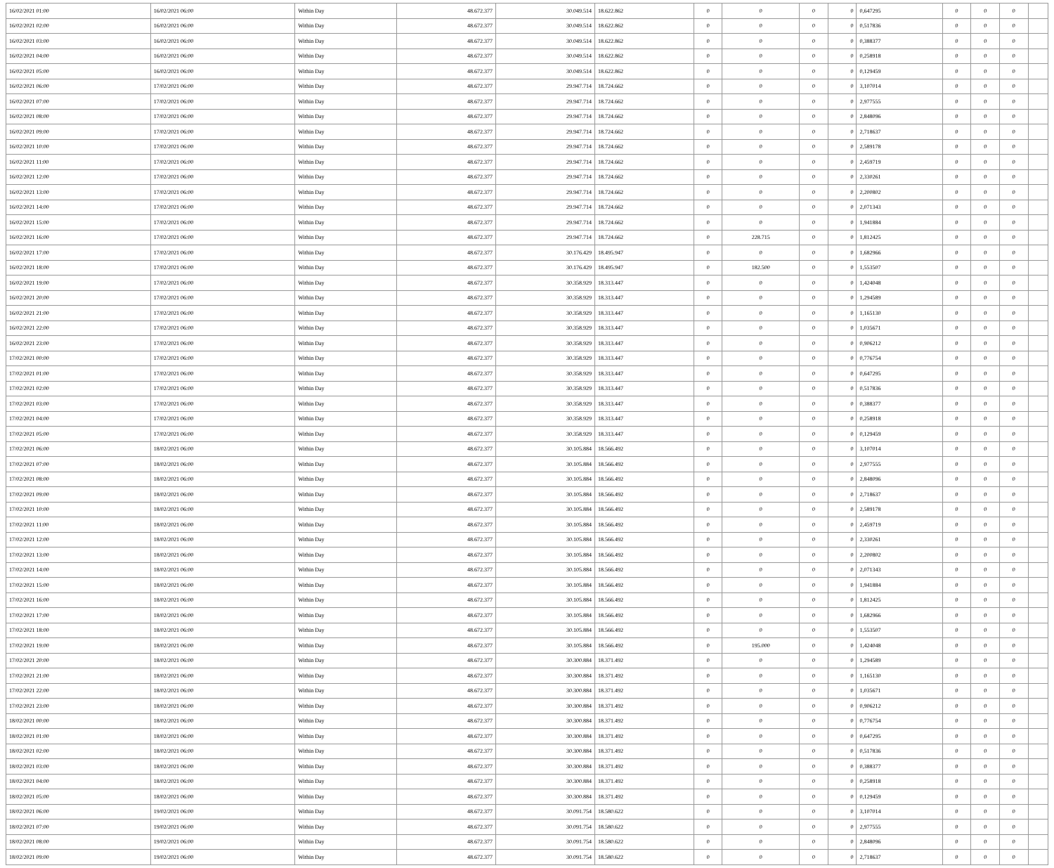| 16/02/2021 01:00 | 16/02/2021 06:00 | Within Day | 48.672.377 | 30.049.514 | 18.622.862 | 0 | 0 | 0 | 0 | 0,647295 | 0 | 0 | 0 | |
| 16/02/2021 02:00 | 16/02/2021 06:00 | Within Day | 48.672.377 | 30.049.514 | 18.622.862 | 0 | 0 | 0 | 0 | 0,517836 | 0 | 0 | 0 | |
| 16/02/2021 03:00 | 16/02/2021 06:00 | Within Day | 48.672.377 | 30.049.514 | 18.622.862 | 0 | 0 | 0 | 0 | 0,388377 | 0 | 0 | 0 | |
| 16/02/2021 04:00 | 16/02/2021 06:00 | Within Day | 48.672.377 | 30.049.514 | 18.622.862 | 0 | 0 | 0 | 0 | 0,258918 | 0 | 0 | 0 | |
| 16/02/2021 05:00 | 16/02/2021 06:00 | Within Day | 48.672.377 | 30.049.514 | 18.622.862 | 0 | 0 | 0 | 0 | 0,129459 | 0 | 0 | 0 | |
| 16/02/2021 06:00 | 17/02/2021 06:00 | Within Day | 48.672.377 | 29.947.714 | 18.724.662 | 0 | 0 | 0 | 0 | 3,107014 | 0 | 0 | 0 | |
| 16/02/2021 07:00 | 17/02/2021 06:00 | Within Day | 48.672.377 | 29.947.714 | 18.724.662 | 0 | 0 | 0 | 0 | 2,977555 | 0 | 0 | 0 | |
| 16/02/2021 08:00 | 17/02/2021 06:00 | Within Day | 48.672.377 | 29.947.714 | 18.724.662 | 0 | 0 | 0 | 0 | 2,848096 | 0 | 0 | 0 | |
| 16/02/2021 09:00 | 17/02/2021 06:00 | Within Day | 48.672.377 | 29.947.714 | 18.724.662 | 0 | 0 | 0 | 0 | 2,718637 | 0 | 0 | 0 | |
| 16/02/2021 10:00 | 17/02/2021 06:00 | Within Day | 48.672.377 | 29.947.714 | 18.724.662 | 0 | 0 | 0 | 0 | 2,589178 | 0 | 0 | 0 | |
| 16/02/2021 11:00 | 17/02/2021 06:00 | Within Day | 48.672.377 | 29.947.714 | 18.724.662 | 0 | 0 | 0 | 0 | 2,459719 | 0 | 0 | 0 | |
| 16/02/2021 12:00 | 17/02/2021 06:00 | Within Day | 48.672.377 | 29.947.714 | 18.724.662 | 0 | 0 | 0 | 0 | 2,330261 | 0 | 0 | 0 | |
| 16/02/2021 13:00 | 17/02/2021 06:00 | Within Day | 48.672.377 | 29.947.714 | 18.724.662 | 0 | 0 | 0 | 0 | 2,200802 | 0 | 0 | 0 | |
| 16/02/2021 14:00 | 17/02/2021 06:00 | Within Day | 48.672.377 | 29.947.714 | 18.724.662 | 0 | 0 | 0 | 0 | 2,071343 | 0 | 0 | 0 | |
| 16/02/2021 15:00 | 17/02/2021 06:00 | Within Day | 48.672.377 | 29.947.714 | 18.724.662 | 0 | 0 | 0 | 0 | 1,941884 | 0 | 0 | 0 | |
| 16/02/2021 16:00 | 17/02/2021 06:00 | Within Day | 48.672.377 | 29.947.714 | 18.724.662 | 0 | 228.715 | 0 | 0 | 1,812425 | 0 | 0 | 0 | |
| 16/02/2021 17:00 | 17/02/2021 06:00 | Within Day | 48.672.377 | 30.176.429 | 18.495.947 | 0 | 0 | 0 | 0 | 1,682966 | 0 | 0 | 0 | |
| 16/02/2021 18:00 | 17/02/2021 06:00 | Within Day | 48.672.377 | 30.176.429 | 18.495.947 | 0 | 182.500 | 0 | 0 | 1,553507 | 0 | 0 | 0 | |
| 16/02/2021 19:00 | 17/02/2021 06:00 | Within Day | 48.672.377 | 30.358.929 | 18.313.447 | 0 | 0 | 0 | 0 | 1,424048 | 0 | 0 | 0 | |
| 16/02/2021 20:00 | 17/02/2021 06:00 | Within Day | 48.672.377 | 30.358.929 | 18.313.447 | 0 | 0 | 0 | 0 | 1,294589 | 0 | 0 | 0 | |
| 16/02/2021 21:00 | 17/02/2021 06:00 | Within Day | 48.672.377 | 30.358.929 | 18.313.447 | 0 | 0 | 0 | 0 | 1,165130 | 0 | 0 | 0 | |
| 16/02/2021 22:00 | 17/02/2021 06:00 | Within Day | 48.672.377 | 30.358.929 | 18.313.447 | 0 | 0 | 0 | 0 | 1,035671 | 0 | 0 | 0 | |
| 16/02/2021 23:00 | 17/02/2021 06:00 | Within Day | 48.672.377 | 30.358.929 | 18.313.447 | 0 | 0 | 0 | 0 | 0,906212 | 0 | 0 | 0 | |
| 17/02/2021 00:00 | 17/02/2021 06:00 | Within Day | 48.672.377 | 30.358.929 | 18.313.447 | 0 | 0 | 0 | 0 | 0,776754 | 0 | 0 | 0 | |
| 17/02/2021 01:00 | 17/02/2021 06:00 | Within Day | 48.672.377 | 30.358.929 | 18.313.447 | 0 | 0 | 0 | 0 | 0,647295 | 0 | 0 | 0 | |
| 17/02/2021 02:00 | 17/02/2021 06:00 | Within Day | 48.672.377 | 30.358.929 | 18.313.447 | 0 | 0 | 0 | 0 | 0,517836 | 0 | 0 | 0 | |
| 17/02/2021 03:00 | 17/02/2021 06:00 | Within Day | 48.672.377 | 30.358.929 | 18.313.447 | 0 | 0 | 0 | 0 | 0,388377 | 0 | 0 | 0 | |
| 17/02/2021 04:00 | 17/02/2021 06:00 | Within Day | 48.672.377 | 30.358.929 | 18.313.447 | 0 | 0 | 0 | 0 | 0,258918 | 0 | 0 | 0 | |
| 17/02/2021 05:00 | 17/02/2021 06:00 | Within Day | 48.672.377 | 30.358.929 | 18.313.447 | 0 | 0 | 0 | 0 | 0,129459 | 0 | 0 | 0 | |
| 17/02/2021 06:00 | 18/02/2021 06:00 | Within Day | 48.672.377 | 30.105.884 | 18.566.492 | 0 | 0 | 0 | 0 | 3,107014 | 0 | 0 | 0 | |
| 17/02/2021 07:00 | 18/02/2021 06:00 | Within Day | 48.672.377 | 30.105.884 | 18.566.492 | 0 | 0 | 0 | 0 | 2,977555 | 0 | 0 | 0 | |
| 17/02/2021 08:00 | 18/02/2021 06:00 | Within Day | 48.672.377 | 30.105.884 | 18.566.492 | 0 | 0 | 0 | 0 | 2,848096 | 0 | 0 | 0 | |
| 17/02/2021 09:00 | 18/02/2021 06:00 | Within Day | 48.672.377 | 30.105.884 | 18.566.492 | 0 | 0 | 0 | 0 | 2,718637 | 0 | 0 | 0 | |
| 17/02/2021 10:00 | 18/02/2021 06:00 | Within Day | 48.672.377 | 30.105.884 | 18.566.492 | 0 | 0 | 0 | 0 | 2,589178 | 0 | 0 | 0 | |
| 17/02/2021 11:00 | 18/02/2021 06:00 | Within Day | 48.672.377 | 30.105.884 | 18.566.492 | 0 | 0 | 0 | 0 | 2,459719 | 0 | 0 | 0 | |
| 17/02/2021 12:00 | 18/02/2021 06:00 | Within Day | 48.672.377 | 30.105.884 | 18.566.492 | 0 | 0 | 0 | 0 | 2,330261 | 0 | 0 | 0 | |
| 17/02/2021 13:00 | 18/02/2021 06:00 | Within Day | 48.672.377 | 30.105.884 | 18.566.492 | 0 | 0 | 0 | 0 | 2,200802 | 0 | 0 | 0 | |
| 17/02/2021 14:00 | 18/02/2021 06:00 | Within Day | 48.672.377 | 30.105.884 | 18.566.492 | 0 | 0 | 0 | 0 | 2,071343 | 0 | 0 | 0 | |
| 17/02/2021 15:00 | 18/02/2021 06:00 | Within Day | 48.672.377 | 30.105.884 | 18.566.492 | 0 | 0 | 0 | 0 | 1,941884 | 0 | 0 | 0 | |
| 17/02/2021 16:00 | 18/02/2021 06:00 | Within Day | 48.672.377 | 30.105.884 | 18.566.492 | 0 | 0 | 0 | 0 | 1,812425 | 0 | 0 | 0 | |
| 17/02/2021 17:00 | 18/02/2021 06:00 | Within Day | 48.672.377 | 30.105.884 | 18.566.492 | 0 | 0 | 0 | 0 | 1,682966 | 0 | 0 | 0 | |
| 17/02/2021 18:00 | 18/02/2021 06:00 | Within Day | 48.672.377 | 30.105.884 | 18.566.492 | 0 | 0 | 0 | 0 | 1,553507 | 0 | 0 | 0 | |
| 17/02/2021 19:00 | 18/02/2021 06:00 | Within Day | 48.672.377 | 30.105.884 | 18.566.492 | 0 | 195.000 | 0 | 0 | 1,424048 | 0 | 0 | 0 | |
| 17/02/2021 20:00 | 18/02/2021 06:00 | Within Day | 48.672.377 | 30.300.884 | 18.371.492 | 0 | 0 | 0 | 0 | 1,294589 | 0 | 0 | 0 | |
| 17/02/2021 21:00 | 18/02/2021 06:00 | Within Day | 48.672.377 | 30.300.884 | 18.371.492 | 0 | 0 | 0 | 0 | 1,165130 | 0 | 0 | 0 | |
| 17/02/2021 22:00 | 18/02/2021 06:00 | Within Day | 48.672.377 | 30.300.884 | 18.371.492 | 0 | 0 | 0 | 0 | 1,035671 | 0 | 0 | 0 | |
| 17/02/2021 23:00 | 18/02/2021 06:00 | Within Day | 48.672.377 | 30.300.884 | 18.371.492 | 0 | 0 | 0 | 0 | 0,906212 | 0 | 0 | 0 | |
| 18/02/2021 00:00 | 18/02/2021 06:00 | Within Day | 48.672.377 | 30.300.884 | 18.371.492 | 0 | 0 | 0 | 0 | 0,776754 | 0 | 0 | 0 | |
| 18/02/2021 01:00 | 18/02/2021 06:00 | Within Day | 48.672.377 | 30.300.884 | 18.371.492 | 0 | 0 | 0 | 0 | 0,647295 | 0 | 0 | 0 | |
| 18/02/2021 02:00 | 18/02/2021 06:00 | Within Day | 48.672.377 | 30.300.884 | 18.371.492 | 0 | 0 | 0 | 0 | 0,517836 | 0 | 0 | 0 | |
| 18/02/2021 03:00 | 18/02/2021 06:00 | Within Day | 48.672.377 | 30.300.884 | 18.371.492 | 0 | 0 | 0 | 0 | 0,388377 | 0 | 0 | 0 | |
| 18/02/2021 04:00 | 18/02/2021 06:00 | Within Day | 48.672.377 | 30.300.884 | 18.371.492 | 0 | 0 | 0 | 0 | 0,258918 | 0 | 0 | 0 | |
| 18/02/2021 05:00 | 18/02/2021 06:00 | Within Day | 48.672.377 | 30.300.884 | 18.371.492 | 0 | 0 | 0 | 0 | 0,129459 | 0 | 0 | 0 | |
| 18/02/2021 06:00 | 19/02/2021 06:00 | Within Day | 48.672.377 | 30.091.754 | 18.580.622 | 0 | 0 | 0 | 0 | 3,107014 | 0 | 0 | 0 | |
| 18/02/2021 07:00 | 19/02/2021 06:00 | Within Day | 48.672.377 | 30.091.754 | 18.580.622 | 0 | 0 | 0 | 0 | 2,977555 | 0 | 0 | 0 | |
| 18/02/2021 08:00 | 19/02/2021 06:00 | Within Day | 48.672.377 | 30.091.754 | 18.580.622 | 0 | 0 | 0 | 0 | 2,848096 | 0 | 0 | 0 | |
| 18/02/2021 09:00 | 19/02/2021 06:00 | Within Day | 48.672.377 | 30.091.754 | 18.580.622 | 0 | 0 | 0 | 0 | 2,718637 | 0 | 0 | 0 | |